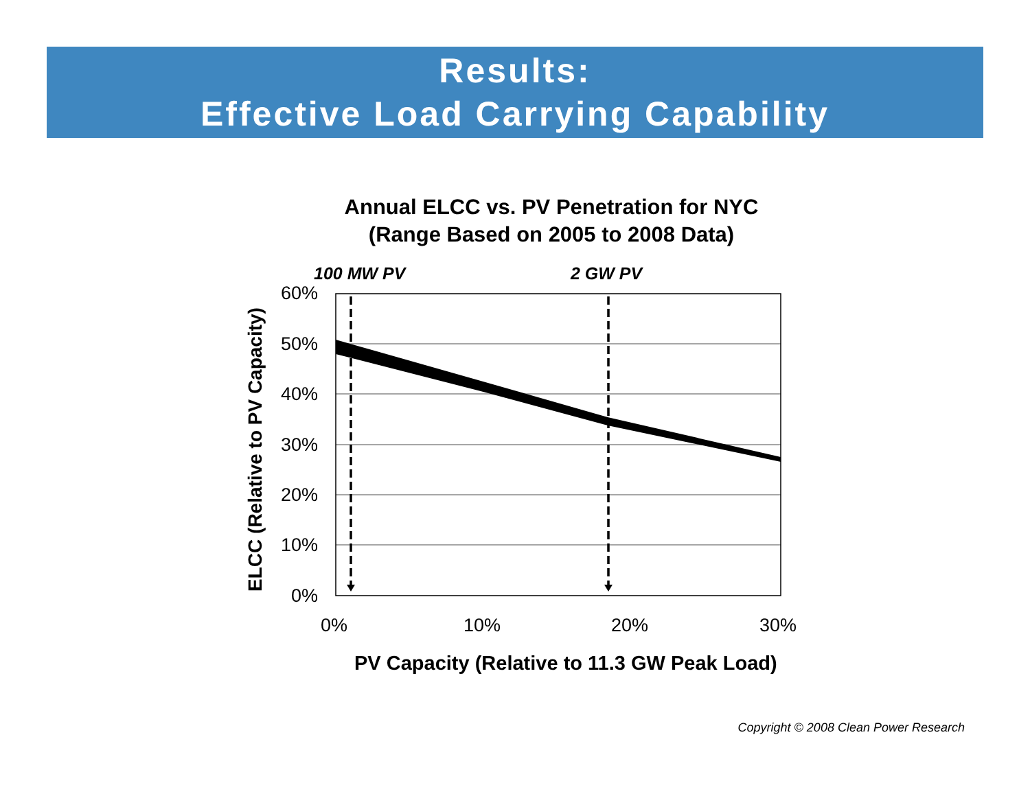Results:
Effective Load Carrying Capability
Annual ELCC vs. PV Penetration for NYC
(Range Based on 2005 to 2008 Data)
100 MW PV 2 GW PV
60%
50%
40%
30%
20%
10%
0%
0% 10% 20% 30%
ELCC (Relative to PV Capacity)
PV Capacity (Relative to 11.3 GW Peak Load)
Copyright © 2008 Clean Power Research